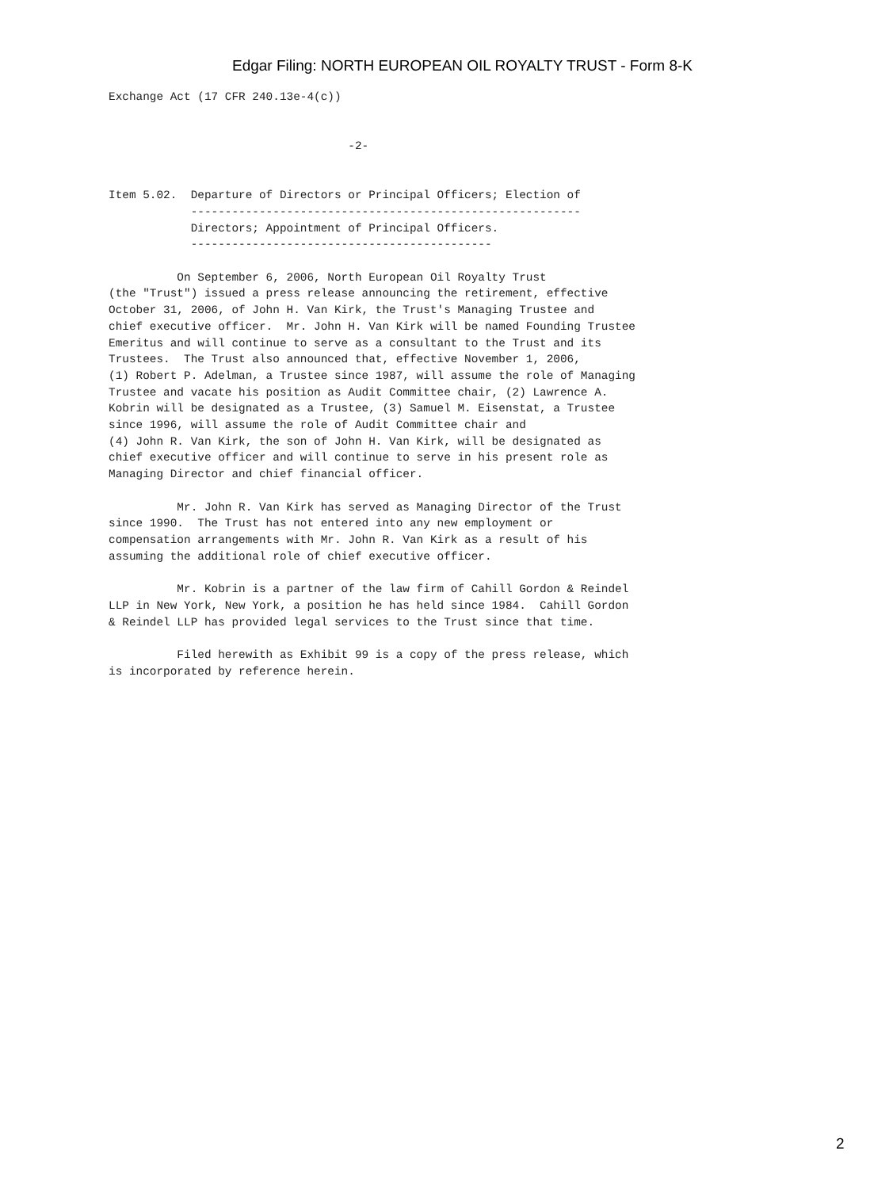Edgar Filing: NORTH EUROPEAN OIL ROYALTY TRUST - Form 8-K
Exchange Act (17 CFR 240.13e-4(c))


                                   -2-


Item 5.02.  Departure of Directors or Principal Officers; Election of
            ---------------------------------------------------------
            Directors; Appointment of Principal Officers.
            --------------------------------------------

          On September 6, 2006, North European Oil Royalty Trust
(the "Trust") issued a press release announcing the retirement, effective
October 31, 2006, of John H. Van Kirk, the Trust's Managing Trustee and
chief executive officer.  Mr. John H. Van Kirk will be named Founding Trustee
Emeritus and will continue to serve as a consultant to the Trust and its
Trustees.  The Trust also announced that, effective November 1, 2006,
(1) Robert P. Adelman, a Trustee since 1987, will assume the role of Managing
Trustee and vacate his position as Audit Committee chair, (2) Lawrence A.
Kobrin will be designated as a Trustee, (3) Samuel M. Eisenstat, a Trustee
since 1996, will assume the role of Audit Committee chair and
(4) John R. Van Kirk, the son of John H. Van Kirk, will be designated as
chief executive officer and will continue to serve in his present role as
Managing Director and chief financial officer.

          Mr. John R. Van Kirk has served as Managing Director of the Trust
since 1990.  The Trust has not entered into any new employment or
compensation arrangements with Mr. John R. Van Kirk as a result of his
assuming the additional role of chief executive officer.

          Mr. Kobrin is a partner of the law firm of Cahill Gordon & Reindel
LLP in New York, New York, a position he has held since 1984.  Cahill Gordon
& Reindel LLP has provided legal services to the Trust since that time.

          Filed herewith as Exhibit 99 is a copy of the press release, which
is incorporated by reference herein.
2